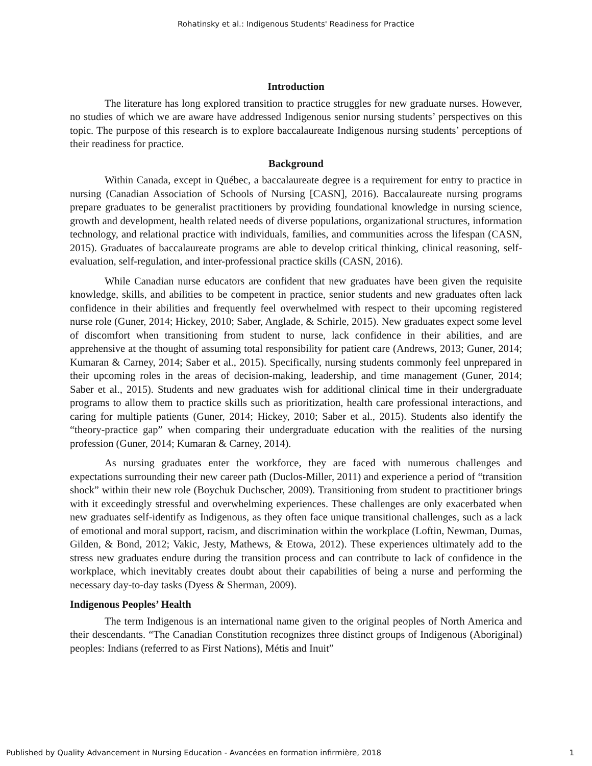Rohatinsky et al.: Indigenous Students' Readiness for Practice
Introduction
The literature has long explored transition to practice struggles for new graduate nurses. However, no studies of which we are aware have addressed Indigenous senior nursing students’ perspectives on this topic. The purpose of this research is to explore baccalaureate Indigenous nursing students’ perceptions of their readiness for practice.
Background
Within Canada, except in Québec, a baccalaureate degree is a requirement for entry to practice in nursing (Canadian Association of Schools of Nursing [CASN], 2016). Baccalaureate nursing programs prepare graduates to be generalist practitioners by providing foundational knowledge in nursing science, growth and development, health related needs of diverse populations, organizational structures, information technology, and relational practice with individuals, families, and communities across the lifespan (CASN, 2015). Graduates of baccalaureate programs are able to develop critical thinking, clinical reasoning, self-evaluation, self-regulation, and inter-professional practice skills (CASN, 2016).
While Canadian nurse educators are confident that new graduates have been given the requisite knowledge, skills, and abilities to be competent in practice, senior students and new graduates often lack confidence in their abilities and frequently feel overwhelmed with respect to their upcoming registered nurse role (Guner, 2014; Hickey, 2010; Saber, Anglade, & Schirle, 2015). New graduates expect some level of discomfort when transitioning from student to nurse, lack confidence in their abilities, and are apprehensive at the thought of assuming total responsibility for patient care (Andrews, 2013; Guner, 2014; Kumaran & Carney, 2014; Saber et al., 2015). Specifically, nursing students commonly feel unprepared in their upcoming roles in the areas of decision-making, leadership, and time management (Guner, 2014; Saber et al., 2015). Students and new graduates wish for additional clinical time in their undergraduate programs to allow them to practice skills such as prioritization, health care professional interactions, and caring for multiple patients (Guner, 2014; Hickey, 2010; Saber et al., 2015). Students also identify the “theory-practice gap” when comparing their undergraduate education with the realities of the nursing profession (Guner, 2014; Kumaran & Carney, 2014).
As nursing graduates enter the workforce, they are faced with numerous challenges and expectations surrounding their new career path (Duclos-Miller, 2011) and experience a period of “transition shock” within their new role (Boychuk Duchscher, 2009). Transitioning from student to practitioner brings with it exceedingly stressful and overwhelming experiences. These challenges are only exacerbated when new graduates self-identify as Indigenous, as they often face unique transitional challenges, such as a lack of emotional and moral support, racism, and discrimination within the workplace (Loftin, Newman, Dumas, Gilden, & Bond, 2012; Vakic, Jesty, Mathews, & Etowa, 2012). These experiences ultimately add to the stress new graduates endure during the transition process and can contribute to lack of confidence in the workplace, which inevitably creates doubt about their capabilities of being a nurse and performing the necessary day-to-day tasks (Dyess & Sherman, 2009).
Indigenous Peoples’ Health
The term Indigenous is an international name given to the original peoples of North America and their descendants. “The Canadian Constitution recognizes three distinct groups of Indigenous (Aboriginal) peoples: Indians (referred to as First Nations), Métis and Inuit”
Published by Quality Advancement in Nursing Education - Avancées en formation infirmière, 2018 1